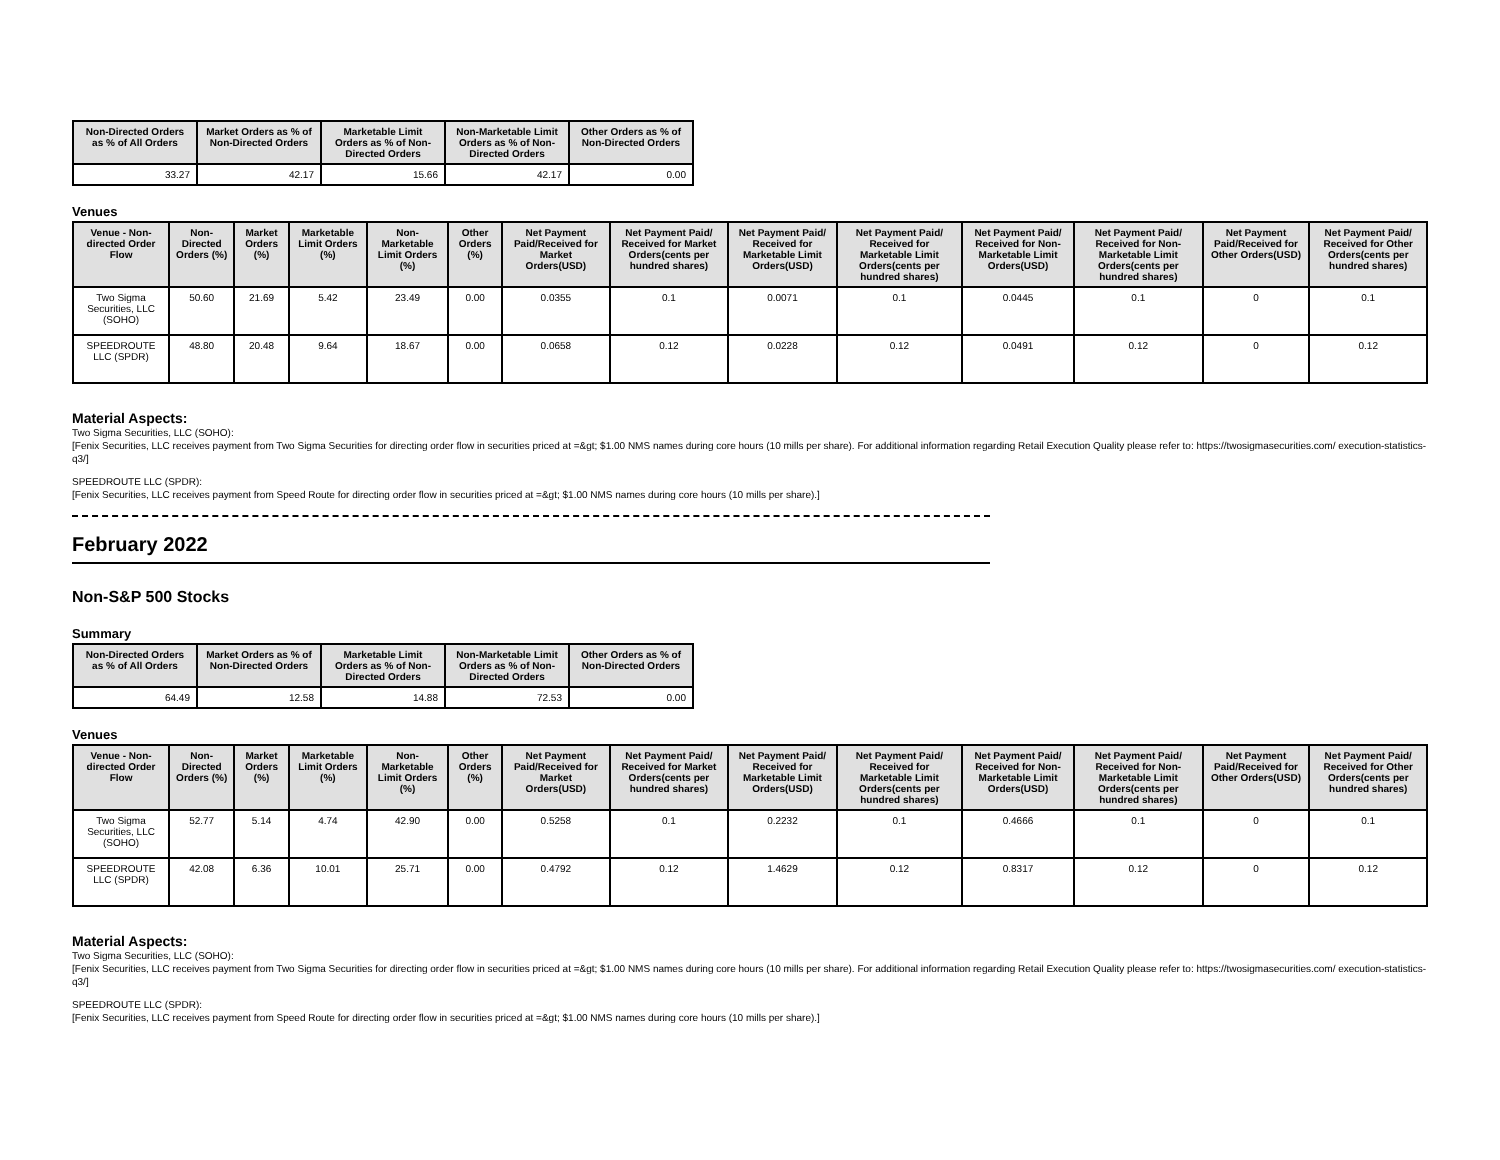| Non-Directed Orders as % of All Orders | Market Orders as % of Non-Directed Orders | Marketable Limit Orders as % of Non-Directed Orders | Non-Marketable Limit Orders as % of Non-Directed Orders | Other Orders as % of Non-Directed Orders |
| --- | --- | --- | --- | --- |
| 33.27 | 42.17 | 15.66 | 42.17 | 0.00 |
Venues
| Venue - Non-directed Order Flow | Non-Directed Orders (%) | Market Orders (%) | Marketable Limit Orders (%) | Non-Marketable Limit Orders (%) | Other Orders (%) | Net Payment Paid/Received for Market Orders(USD) | Net Payment Paid/ Received for Market Orders(cents per hundred shares) | Net Payment Paid/ Received for Marketable Limit Orders(USD) | Net Payment Paid/ Received for Marketable Limit Orders(cents per hundred shares) | Net Payment Paid/ Received for Non-Marketable Limit Orders(USD) | Net Payment Paid/ Received for Non-Marketable Limit Orders(cents per hundred shares) | Net Payment Paid/Received for Other Orders(USD) | Net Payment Paid/ Received for Other Orders(cents per hundred shares) |
| --- | --- | --- | --- | --- | --- | --- | --- | --- | --- | --- | --- | --- | --- |
| Two Sigma Securities, LLC (SOHO) | 50.60 | 21.69 | 5.42 | 23.49 | 0.00 | 0.0355 | 0.1 | 0.0071 | 0.1 | 0.0445 | 0.1 | 0 | 0.1 |
| SPEEDROUTE LLC (SPDR) | 48.80 | 20.48 | 9.64 | 18.67 | 0.00 | 0.0658 | 0.12 | 0.0228 | 0.12 | 0.0491 | 0.12 | 0 | 0.12 |
Material Aspects:
Two Sigma Securities, LLC (SOHO):
[Fenix Securities, LLC receives payment from Two Sigma Securities for directing order flow in securities priced at =&gt; $1.00 NMS names during core hours (10 mills per share). For additional information regarding Retail Execution Quality please refer to: https://twosigmasecurities.com/ execution-statistics-q3/]
SPEEDROUTE LLC (SPDR):
[Fenix Securities, LLC receives payment from Speed Route for directing order flow in securities priced at =&gt; $1.00 NMS names during core hours (10 mills per share).]
February 2022
Non-S&P 500 Stocks
Summary
| Non-Directed Orders as % of All Orders | Market Orders as % of Non-Directed Orders | Marketable Limit Orders as % of Non-Directed Orders | Non-Marketable Limit Orders as % of Non-Directed Orders | Other Orders as % of Non-Directed Orders |
| --- | --- | --- | --- | --- |
| 64.49 | 12.58 | 14.88 | 72.53 | 0.00 |
Venues
| Venue - Non-directed Order Flow | Non-Directed Orders (%) | Market Orders (%) | Marketable Limit Orders (%) | Non-Marketable Limit Orders (%) | Other Orders (%) | Net Payment Paid/Received for Market Orders(USD) | Net Payment Paid/ Received for Market Orders(cents per hundred shares) | Net Payment Paid/ Received for Marketable Limit Orders(USD) | Net Payment Paid/ Received for Marketable Limit Orders(cents per hundred shares) | Net Payment Paid/ Received for Non-Marketable Limit Orders(USD) | Net Payment Paid/ Received for Non-Marketable Limit Orders(cents per hundred shares) | Net Payment Paid/Received for Other Orders(USD) | Net Payment Paid/ Received for Other Orders(cents per hundred shares) |
| --- | --- | --- | --- | --- | --- | --- | --- | --- | --- | --- | --- | --- | --- |
| Two Sigma Securities, LLC (SOHO) | 52.77 | 5.14 | 4.74 | 42.90 | 0.00 | 0.5258 | 0.1 | 0.2232 | 0.1 | 0.4666 | 0.1 | 0 | 0.1 |
| SPEEDROUTE LLC (SPDR) | 42.08 | 6.36 | 10.01 | 25.71 | 0.00 | 0.4792 | 0.12 | 1.4629 | 0.12 | 0.8317 | 0.12 | 0 | 0.12 |
Material Aspects:
Two Sigma Securities, LLC (SOHO):
[Fenix Securities, LLC receives payment from Two Sigma Securities for directing order flow in securities priced at =&gt; $1.00 NMS names during core hours (10 mills per share). For additional information regarding Retail Execution Quality please refer to: https://twosigmasecurities.com/ execution-statistics-q3/]
SPEEDROUTE LLC (SPDR):
[Fenix Securities, LLC receives payment from Speed Route for directing order flow in securities priced at =&gt; $1.00 NMS names during core hours (10 mills per share).]